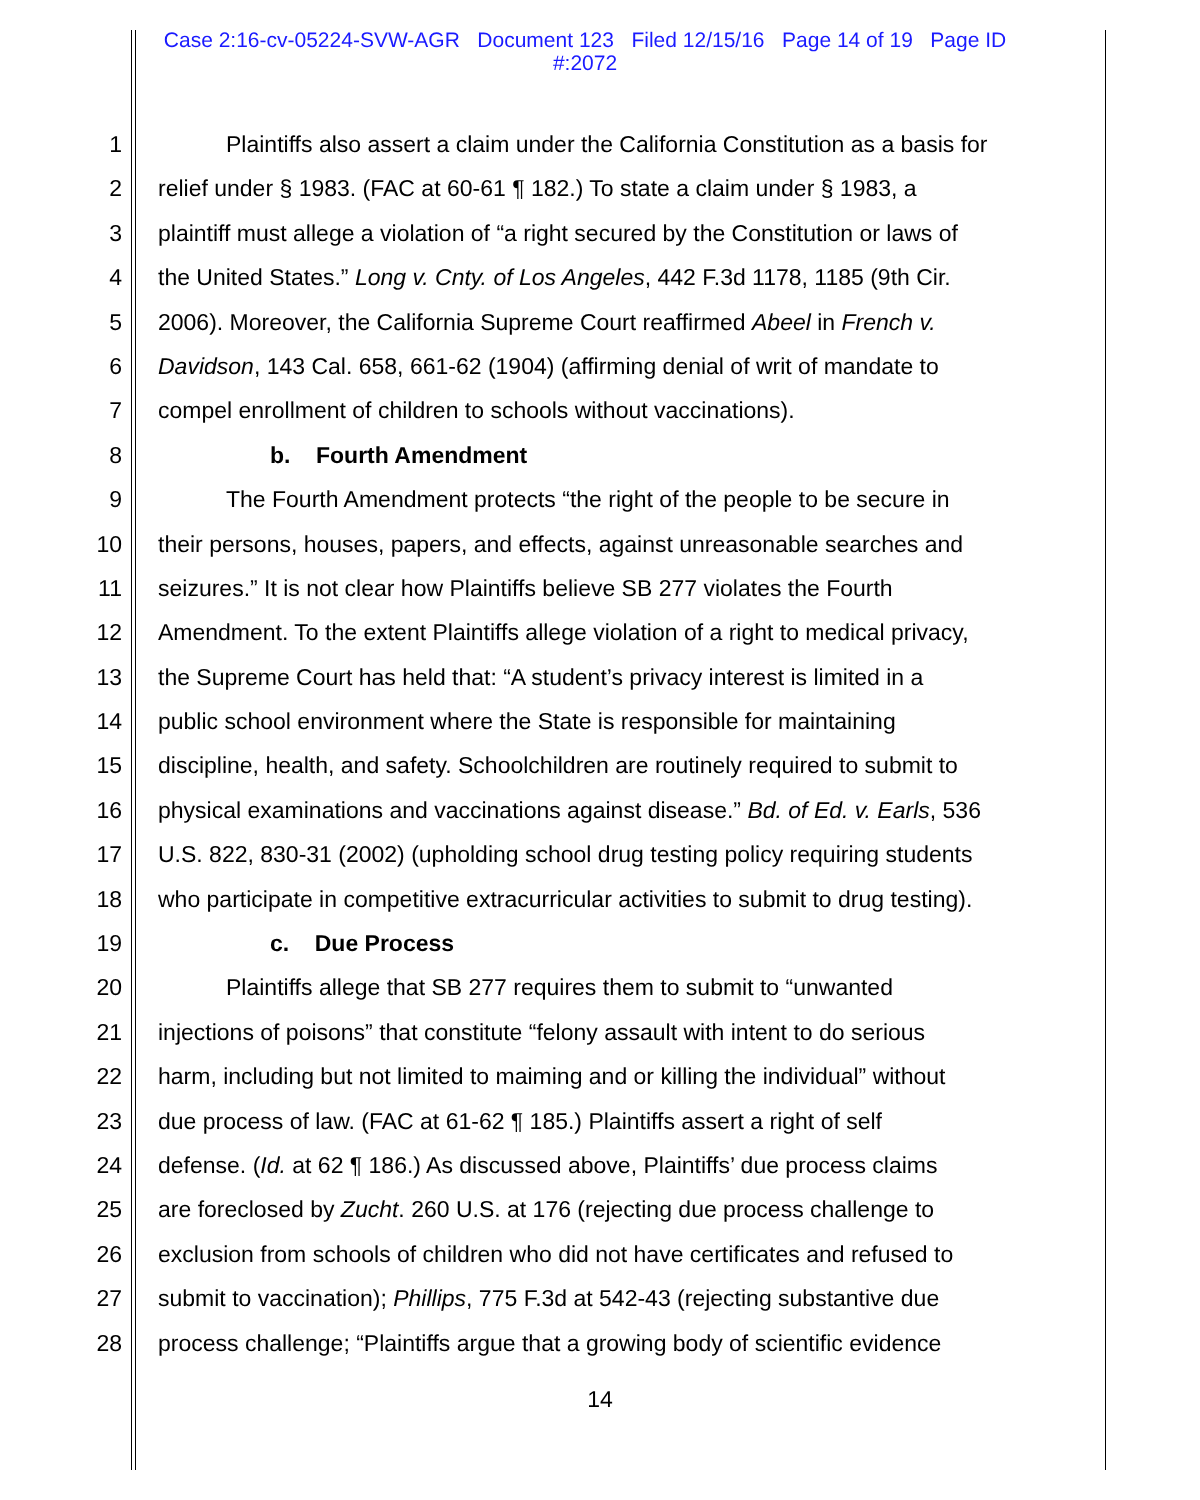Case 2:16-cv-05224-SVW-AGR Document 123 Filed 12/15/16 Page 14 of 19 Page ID
#:2072
1 Plaintiffs also assert a claim under the California Constitution as a basis for
2 relief under § 1983. (FAC at 60-61 ¶ 182.) To state a claim under § 1983, a
3 plaintiff must allege a violation of “a right secured by the Constitution or laws of
4 the United States.” Long v. Cnty. of Los Angeles, 442 F.3d 1178, 1185 (9th Cir.
5 2006). Moreover, the California Supreme Court reaffirmed Abeel in French v.
6 Davidson, 143 Cal. 658, 661-62 (1904) (affirming denial of writ of mandate to
7 compel enrollment of children to schools without vaccinations).
8 b. Fourth Amendment
9 The Fourth Amendment protects “the right of the people to be secure in
10 their persons, houses, papers, and effects, against unreasonable searches and
11 seizures.” It is not clear how Plaintiffs believe SB 277 violates the Fourth
12 Amendment. To the extent Plaintiffs allege violation of a right to medical privacy,
13 the Supreme Court has held that: “A student’s privacy interest is limited in a
14 public school environment where the State is responsible for maintaining
15 discipline, health, and safety. Schoolchildren are routinely required to submit to
16 physical examinations and vaccinations against disease.” Bd. of Ed. v. Earls, 536
17 U.S. 822, 830-31 (2002) (upholding school drug testing policy requiring students
18 who participate in competitive extracurricular activities to submit to drug testing).
19 c. Due Process
20 Plaintiffs allege that SB 277 requires them to submit to “unwanted
21 injections of poisons” that constitute “felony assault with intent to do serious
22 harm, including but not limited to maiming and or killing the individual” without
23 due process of law. (FAC at 61-62 ¶ 185.) Plaintiffs assert a right of self
24 defense. (Id. at 62 ¶ 186.) As discussed above, Plaintiffs’ due process claims
25 are foreclosed by Zucht. 260 U.S. at 176 (rejecting due process challenge to
26 exclusion from schools of children who did not have certificates and refused to
27 submit to vaccination); Phillips, 775 F.3d at 542-43 (rejecting substantive due
28 process challenge; “Plaintiffs argue that a growing body of scientific evidence
14